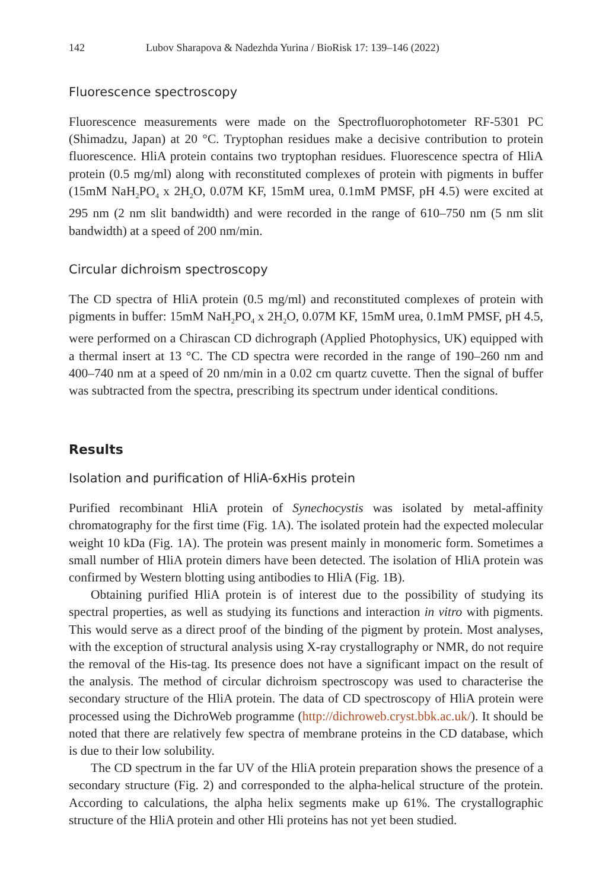142 Lubov Sharapova & Nadezhda Yurina / BioRisk 17: 139–146 (2022)
Fluorescence spectroscopy
Fluorescence measurements were made on the Spectrofluorophotometer RF-5301 PC (Shimadzu, Japan) at 20 °C. Tryptophan residues make a decisive contribution to protein fluorescence. HliA protein contains two tryptophan residues. Fluorescence spectra of HliA protein (0.5 mg/ml) along with reconstituted complexes of protein with pigments in buffer (15mM NaH<sub>2</sub>PO<sub>4</sub> x 2H<sub>2</sub>O, 0.07M KF, 15mM urea, 0.1mM PMSF, pH 4.5) were excited at 295 nm (2 nm slit bandwidth) and were recorded in the range of 610–750 nm (5 nm slit bandwidth) at a speed of 200 nm/min.
Circular dichroism spectroscopy
The CD spectra of HliA protein (0.5 mg/ml) and reconstituted complexes of protein with pigments in buffer: 15mM NaH<sub>2</sub>PO<sub>4</sub> x 2H<sub>2</sub>O, 0.07M KF, 15mM urea, 0.1mM PMSF, pH 4.5, were performed on a Chirascan CD dichrograph (Applied Photophysics, UK) equipped with a thermal insert at 13 °C. The CD spectra were recorded in the range of 190–260 nm and 400–740 nm at a speed of 20 nm/min in a 0.02 cm quartz cuvette. Then the signal of buffer was subtracted from the spectra, prescribing its spectrum under identical conditions.
Results
Isolation and purification of HliA-6xHis protein
Purified recombinant HliA protein of Synechocystis was isolated by metal-affinity chromatography for the first time (Fig. 1A). The isolated protein had the expected molecular weight 10 kDa (Fig. 1A). The protein was present mainly in monomeric form. Sometimes a small number of HliA protein dimers have been detected. The isolation of HliA protein was confirmed by Western blotting using antibodies to HliA (Fig. 1B).
Obtaining purified HliA protein is of interest due to the possibility of studying its spectral properties, as well as studying its functions and interaction in vitro with pigments. This would serve as a direct proof of the binding of the pigment by protein. Most analyses, with the exception of structural analysis using X-ray crystallography or NMR, do not require the removal of the His-tag. Its presence does not have a significant impact on the result of the analysis. The method of circular dichroism spectroscopy was used to characterise the secondary structure of the HliA protein. The data of CD spectroscopy of HliA protein were processed using the DichroWeb programme (http://dichroweb.cryst.bbk.ac.uk/). It should be noted that there are relatively few spectra of membrane proteins in the CD database, which is due to their low solubility.
The CD spectrum in the far UV of the HliA protein preparation shows the presence of a secondary structure (Fig. 2) and corresponded to the alpha-helical structure of the protein. According to calculations, the alpha helix segments make up 61%. The crystallographic structure of the HliA protein and other Hli proteins has not yet been studied.